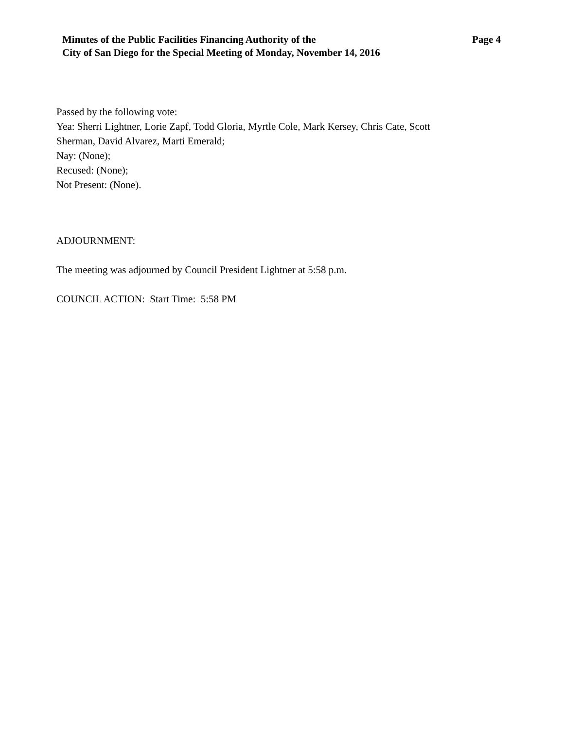Minutes of the Public Facilities Financing Authority of the
City of San Diego for the Special Meeting of Monday, November 14, 2016
Page 4
Passed by the following vote:
Yea: Sherri Lightner, Lorie Zapf, Todd Gloria, Myrtle Cole, Mark Kersey, Chris Cate, Scott
Sherman, David Alvarez, Marti Emerald;
Nay: (None);
Recused: (None);
Not Present: (None).
ADJOURNMENT:
The meeting was adjourned by Council President Lightner at 5:58 p.m.
COUNCIL ACTION: Start Time: 5:58 PM